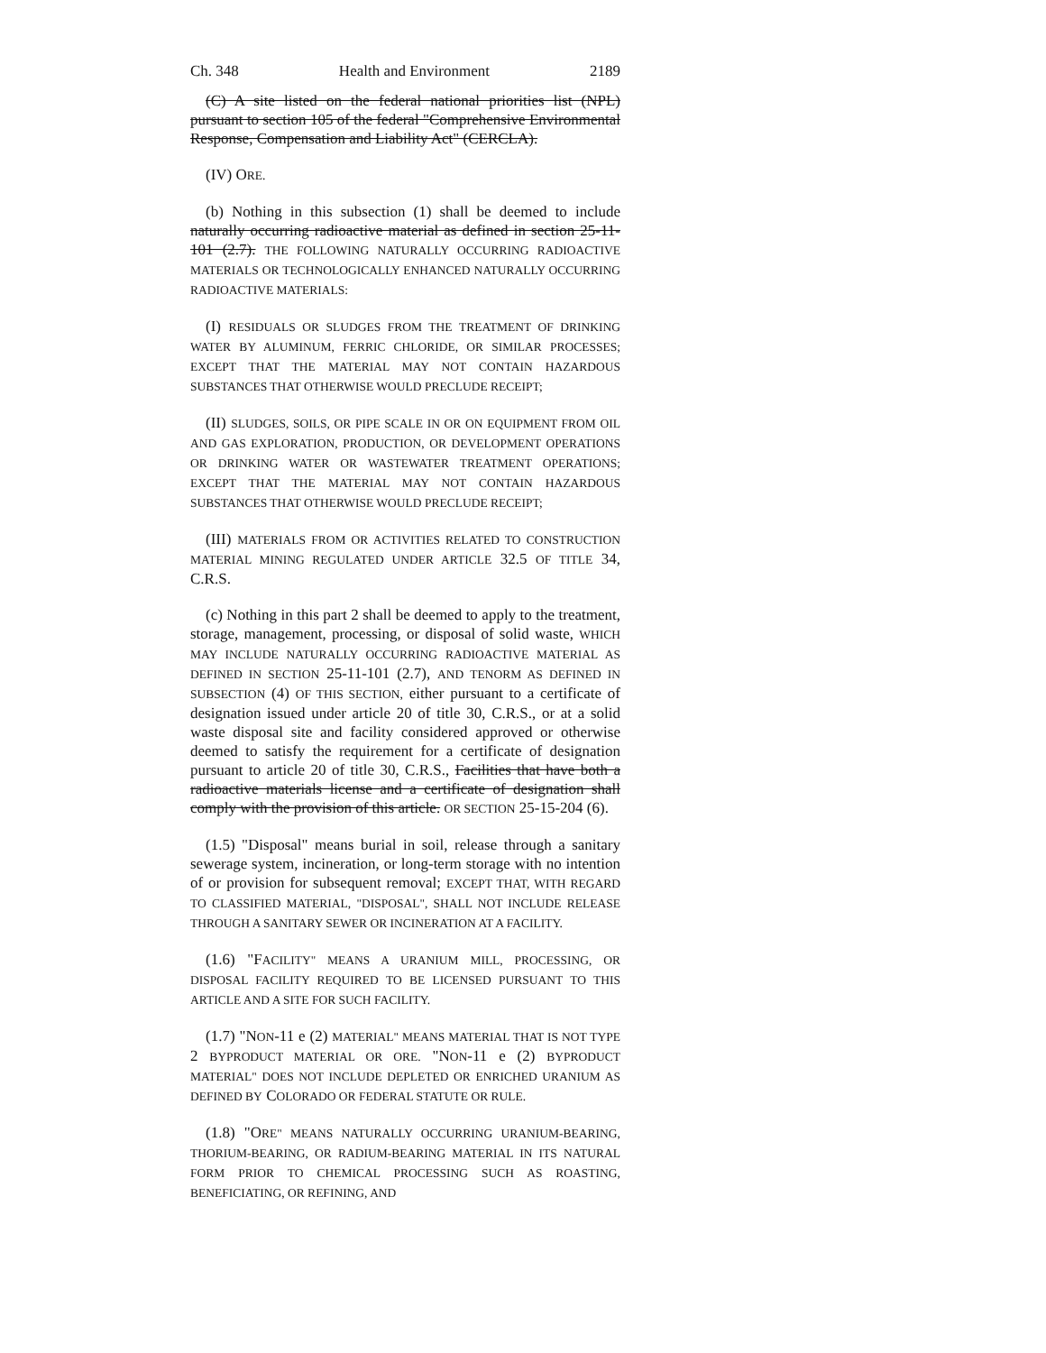Ch. 348 Health and Environment 2189
(C) A site listed on the federal national priorities list (NPL) pursuant to section 105 of the federal "Comprehensive Environmental Response, Compensation and Liability Act" (CERCLA).
(IV) ORE.
(b) Nothing in this subsection (1) shall be deemed to include naturally occurring radioactive material as defined in section 25-11-101 (2.7). THE FOLLOWING NATURALLY OCCURRING RADIOACTIVE MATERIALS OR TECHNOLOGICALLY ENHANCED NATURALLY OCCURRING RADIOACTIVE MATERIALS:
(I) RESIDUALS OR SLUDGES FROM THE TREATMENT OF DRINKING WATER BY ALUMINUM, FERRIC CHLORIDE, OR SIMILAR PROCESSES; EXCEPT THAT THE MATERIAL MAY NOT CONTAIN HAZARDOUS SUBSTANCES THAT OTHERWISE WOULD PRECLUDE RECEIPT;
(II) SLUDGES, SOILS, OR PIPE SCALE IN OR ON EQUIPMENT FROM OIL AND GAS EXPLORATION, PRODUCTION, OR DEVELOPMENT OPERATIONS OR DRINKING WATER OR WASTEWATER TREATMENT OPERATIONS; EXCEPT THAT THE MATERIAL MAY NOT CONTAIN HAZARDOUS SUBSTANCES THAT OTHERWISE WOULD PRECLUDE RECEIPT;
(III) MATERIALS FROM OR ACTIVITIES RELATED TO CONSTRUCTION MATERIAL MINING REGULATED UNDER ARTICLE 32.5 OF TITLE 34, C.R.S.
(c) Nothing in this part 2 shall be deemed to apply to the treatment, storage, management, processing, or disposal of solid waste, WHICH MAY INCLUDE NATURALLY OCCURRING RADIOACTIVE MATERIAL AS DEFINED IN SECTION 25-11-101 (2.7), AND TENORM AS DEFINED IN SUBSECTION (4) OF THIS SECTION, either pursuant to a certificate of designation issued under article 20 of title 30, C.R.S., or at a solid waste disposal site and facility considered approved or otherwise deemed to satisfy the requirement for a certificate of designation pursuant to article 20 of title 30, C.R.S., Facilities that have both a radioactive materials license and a certificate of designation shall comply with the provision of this article. OR SECTION 25-15-204 (6).
(1.5) "Disposal" means burial in soil, release through a sanitary sewerage system, incineration, or long-term storage with no intention of or provision for subsequent removal; EXCEPT THAT, WITH REGARD TO CLASSIFIED MATERIAL, "DISPOSAL", SHALL NOT INCLUDE RELEASE THROUGH A SANITARY SEWER OR INCINERATION AT A FACILITY.
(1.6) "FACILITY" MEANS A URANIUM MILL, PROCESSING, OR DISPOSAL FACILITY REQUIRED TO BE LICENSED PURSUANT TO THIS ARTICLE AND A SITE FOR SUCH FACILITY.
(1.7) "NON-11 e (2) MATERIAL" MEANS MATERIAL THAT IS NOT TYPE 2 BYPRODUCT MATERIAL OR ORE. "NON-11 e (2) BYPRODUCT MATERIAL" DOES NOT INCLUDE DEPLETED OR ENRICHED URANIUM AS DEFINED BY COLORADO OR FEDERAL STATUTE OR RULE.
(1.8) "ORE" MEANS NATURALLY OCCURRING URANIUM-BEARING, THORIUM-BEARING, OR RADIUM-BEARING MATERIAL IN ITS NATURAL FORM PRIOR TO CHEMICAL PROCESSING SUCH AS ROASTING, BENEFICIATING, OR REFINING, AND